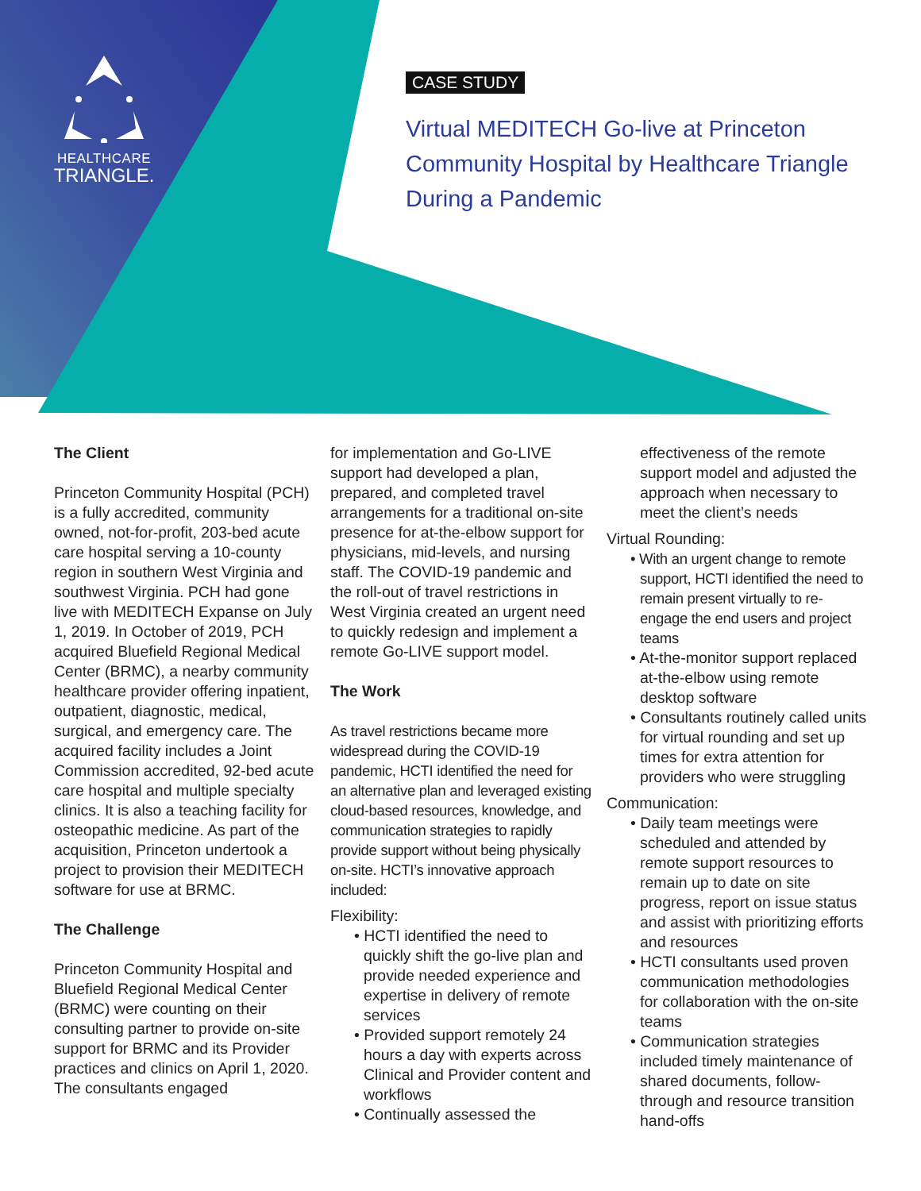HEALTHCARE
TRIANGLE.
CASE STUDY
Virtual MEDITECH Go-live at Princeton Community Hospital by Healthcare Triangle During a Pandemic
The Client
Princeton Community Hospital (PCH) is a fully accredited, community owned, not-for-profit, 203-bed acute care hospital serving a 10-county region in southern West Virginia and southwest Virginia. PCH had gone live with MEDITECH Expanse on July 1, 2019. In October of 2019, PCH acquired Bluefield Regional Medical Center (BRMC), a nearby community healthcare provider offering inpatient, outpatient, diagnostic, medical, surgical, and emergency care. The acquired facility includes a Joint Commission accredited, 92-bed acute care hospital and multiple specialty clinics. It is also a teaching facility for osteopathic medicine. As part of the acquisition, Princeton undertook a project to provision their MEDITECH software for use at BRMC.
The Challenge
Princeton Community Hospital and Bluefield Regional Medical Center (BRMC) were counting on their consulting partner to provide on-site support for BRMC and its Provider practices and clinics on April 1, 2020. The consultants engaged
for implementation and Go-LIVE support had developed a plan, prepared, and completed travel arrangements for a traditional on-site presence for at-the-elbow support for physicians, mid-levels, and nursing staff. The COVID-19 pandemic and the roll-out of travel restrictions in West Virginia created an urgent need to quickly redesign and implement a remote Go-LIVE support model.
The Work
As travel restrictions became more widespread during the COVID-19 pandemic, HCTI identified the need for an alternative plan and leveraged existing cloud-based resources, knowledge, and communication strategies to rapidly provide support without being physically on-site. HCTI’s innovative approach included:
Flexibility:
• HCTI identified the need to quickly shift the go-live plan and provide needed experience and expertise in delivery of remote services
• Provided support remotely 24 hours a day with experts across Clinical and Provider content and workflows
• Continually assessed the
effectiveness of the remote support model and adjusted the approach when necessary to meet the client’s needs
Virtual Rounding:
• With an urgent change to remote support, HCTI identified the need to remain present virtually to re-engage the end users and project teams
• At-the-monitor support replaced at-the-elbow using remote desktop software
• Consultants routinely called units for virtual rounding and set up times for extra attention for providers who were struggling
Communication:
• Daily team meetings were scheduled and attended by remote support resources to remain up to date on site progress, report on issue status and assist with prioritizing efforts and resources
• HCTI consultants used proven communication methodologies for collaboration with the on-site teams
• Communication strategies included timely maintenance of shared documents, follow-through and resource transition hand-offs